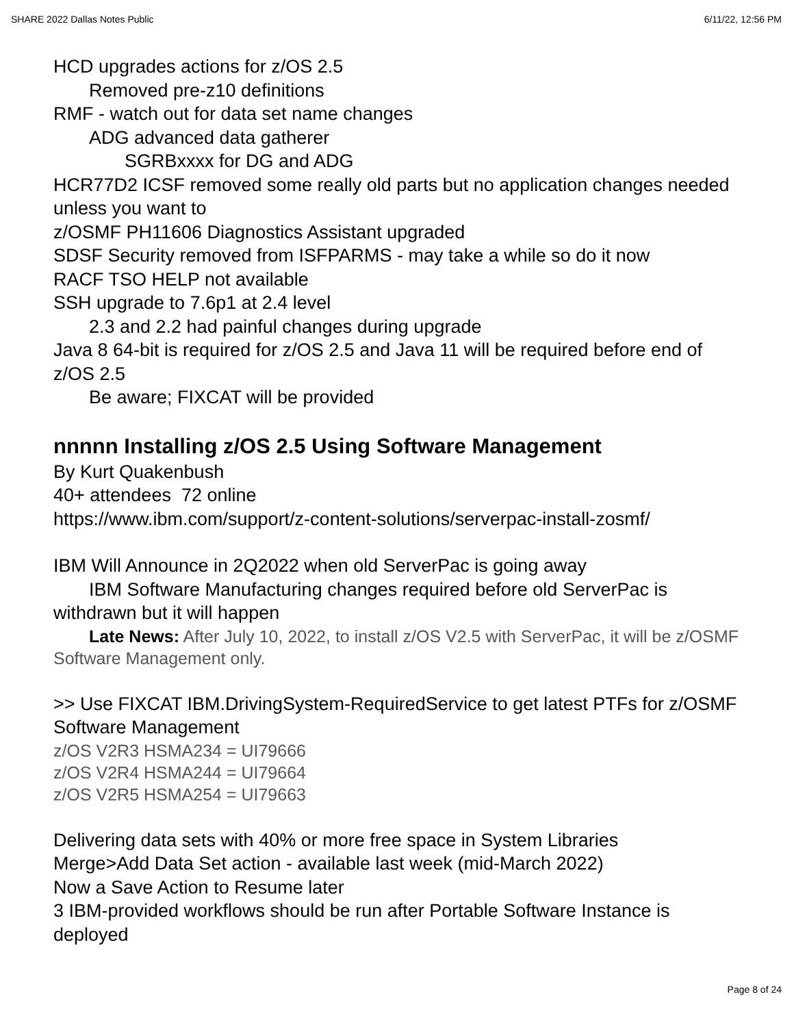SHARE 2022 Dallas Notes Public 6/11/22, 12:56 PM
HCD upgrades actions for z/OS 2.5
Removed pre-z10 definitions
RMF - watch out for data set name changes
ADG advanced data gatherer
SGRBxxxx for DG and ADG
HCR77D2 ICSF removed some really old parts but no application changes needed unless you want to
z/OSMF PH11606 Diagnostics Assistant upgraded
SDSF Security removed from ISFPARMS - may take a while so do it now
RACF TSO HELP not available
SSH upgrade to 7.6p1 at 2.4 level
2.3 and 2.2 had painful changes during upgrade
Java 8 64-bit is required for z/OS 2.5 and Java 11 will be required before end of z/OS 2.5
Be aware; FIXCAT will be provided
nnnnn Installing z/OS 2.5 Using Software Management
By Kurt Quakenbush
40+ attendees 72 online
https://www.ibm.com/support/z-content-solutions/serverpac-install-zosmf/
IBM Will Announce in 2Q2022 when old ServerPac is going away
IBM Software Manufacturing changes required before old ServerPac is withdrawn but it will happen
Late News: After July 10, 2022, to install z/OS V2.5 with ServerPac, it will be z/OSMF Software Management only.
>> Use FIXCAT IBM.DrivingSystem-RequiredService to get latest PTFs for z/OSMF Software Management
z/OS V2R3 HSMA234 = UI79666
z/OS V2R4 HSMA244 = UI79664
z/OS V2R5 HSMA254 = UI79663
Delivering data sets with 40% or more free space in System Libraries
Merge>Add Data Set action - available last week (mid-March 2022)
Now a Save Action to Resume later
3 IBM-provided workflows should be run after Portable Software Instance is deployed
Page 8 of 24